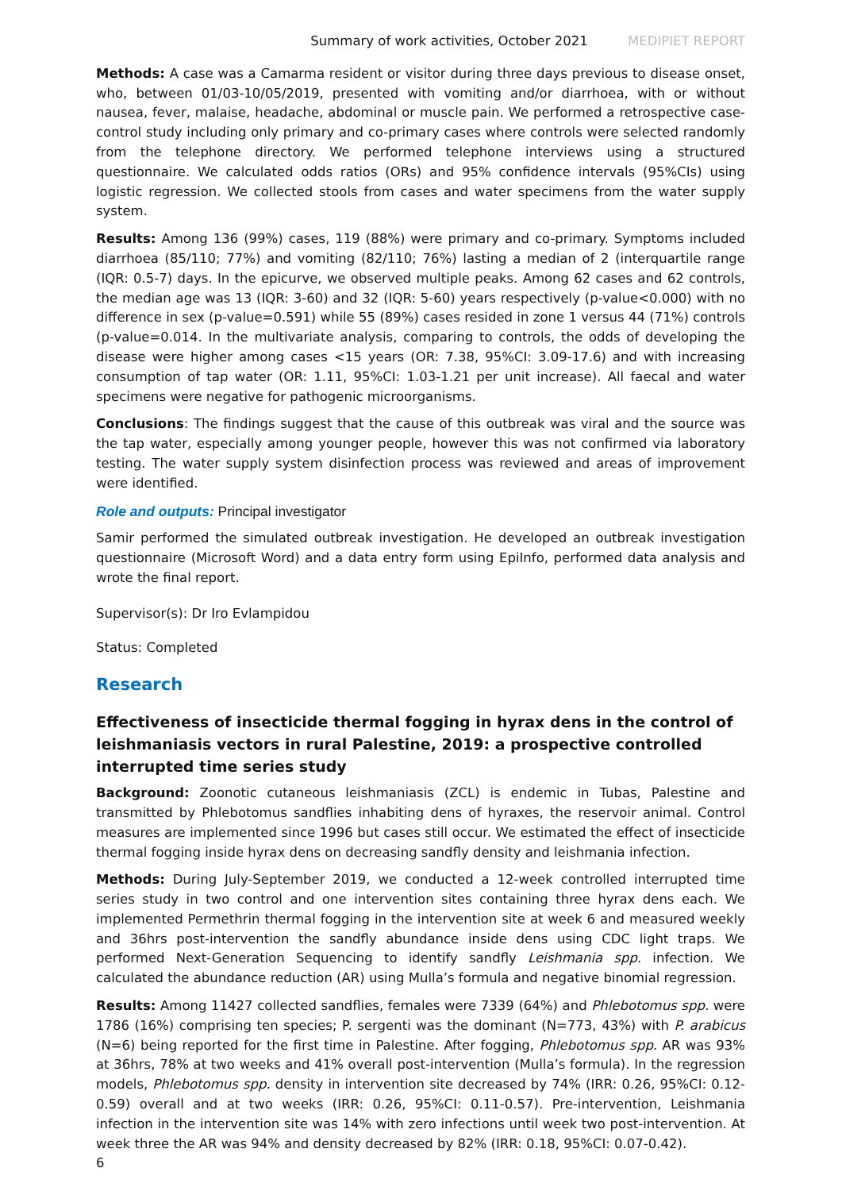Summary of work activities, October 2021 MEDIPIET REPORT
Methods: A case was a Camarma resident or visitor during three days previous to disease onset, who, between 01/03-10/05/2019, presented with vomiting and/or diarrhoea, with or without nausea, fever, malaise, headache, abdominal or muscle pain. We performed a retrospective case-control study including only primary and co-primary cases where controls were selected randomly from the telephone directory. We performed telephone interviews using a structured questionnaire. We calculated odds ratios (ORs) and 95% confidence intervals (95%CIs) using logistic regression. We collected stools from cases and water specimens from the water supply system.
Results: Among 136 (99%) cases, 119 (88%) were primary and co-primary. Symptoms included diarrhoea (85/110; 77%) and vomiting (82/110; 76%) lasting a median of 2 (interquartile range (IQR: 0.5-7) days. In the epicurve, we observed multiple peaks. Among 62 cases and 62 controls, the median age was 13 (IQR: 3-60) and 32 (IQR: 5-60) years respectively (p-value<0.000) with no difference in sex (p-value=0.591) while 55 (89%) cases resided in zone 1 versus 44 (71%) controls (p-value=0.014. In the multivariate analysis, comparing to controls, the odds of developing the disease were higher among cases <15 years (OR: 7.38, 95%CI: 3.09-17.6) and with increasing consumption of tap water (OR: 1.11, 95%CI: 1.03-1.21 per unit increase). All faecal and water specimens were negative for pathogenic microorganisms.
Conclusions: The findings suggest that the cause of this outbreak was viral and the source was the tap water, especially among younger people, however this was not confirmed via laboratory testing. The water supply system disinfection process was reviewed and areas of improvement were identified.
Role and outputs: Principal investigator
Samir performed the simulated outbreak investigation. He developed an outbreak investigation questionnaire (Microsoft Word) and a data entry form using EpiInfo, performed data analysis and wrote the final report.
Supervisor(s): Dr Iro Evlampidou
Status: Completed
Research
Effectiveness of insecticide thermal fogging in hyrax dens in the control of leishmaniasis vectors in rural Palestine, 2019: a prospective controlled interrupted time series study
Background: Zoonotic cutaneous leishmaniasis (ZCL) is endemic in Tubas, Palestine and transmitted by Phlebotomus sandflies inhabiting dens of hyraxes, the reservoir animal. Control measures are implemented since 1996 but cases still occur. We estimated the effect of insecticide thermal fogging inside hyrax dens on decreasing sandfly density and leishmania infection.
Methods: During July-September 2019, we conducted a 12-week controlled interrupted time series study in two control and one intervention sites containing three hyrax dens each. We implemented Permethrin thermal fogging in the intervention site at week 6 and measured weekly and 36hrs post-intervention the sandfly abundance inside dens using CDC light traps. We performed Next-Generation Sequencing to identify sandfly Leishmania spp. infection. We calculated the abundance reduction (AR) using Mulla’s formula and negative binomial regression.
Results: Among 11427 collected sandflies, females were 7339 (64%) and Phlebotomus spp. were 1786 (16%) comprising ten species; P. sergenti was the dominant (N=773, 43%) with P. arabicus (N=6) being reported for the first time in Palestine. After fogging, Phlebotomus spp. AR was 93% at 36hrs, 78% at two weeks and 41% overall post-intervention (Mulla’s formula). In the regression models, Phlebotomus spp. density in intervention site decreased by 74% (IRR: 0.26, 95%CI: 0.12-0.59) overall and at two weeks (IRR: 0.26, 95%CI: 0.11-0.57). Pre-intervention, Leishmania infection in the intervention site was 14% with zero infections until week two post-intervention. At week three the AR was 94% and density decreased by 82% (IRR: 0.18, 95%CI: 0.07-0.42).
6